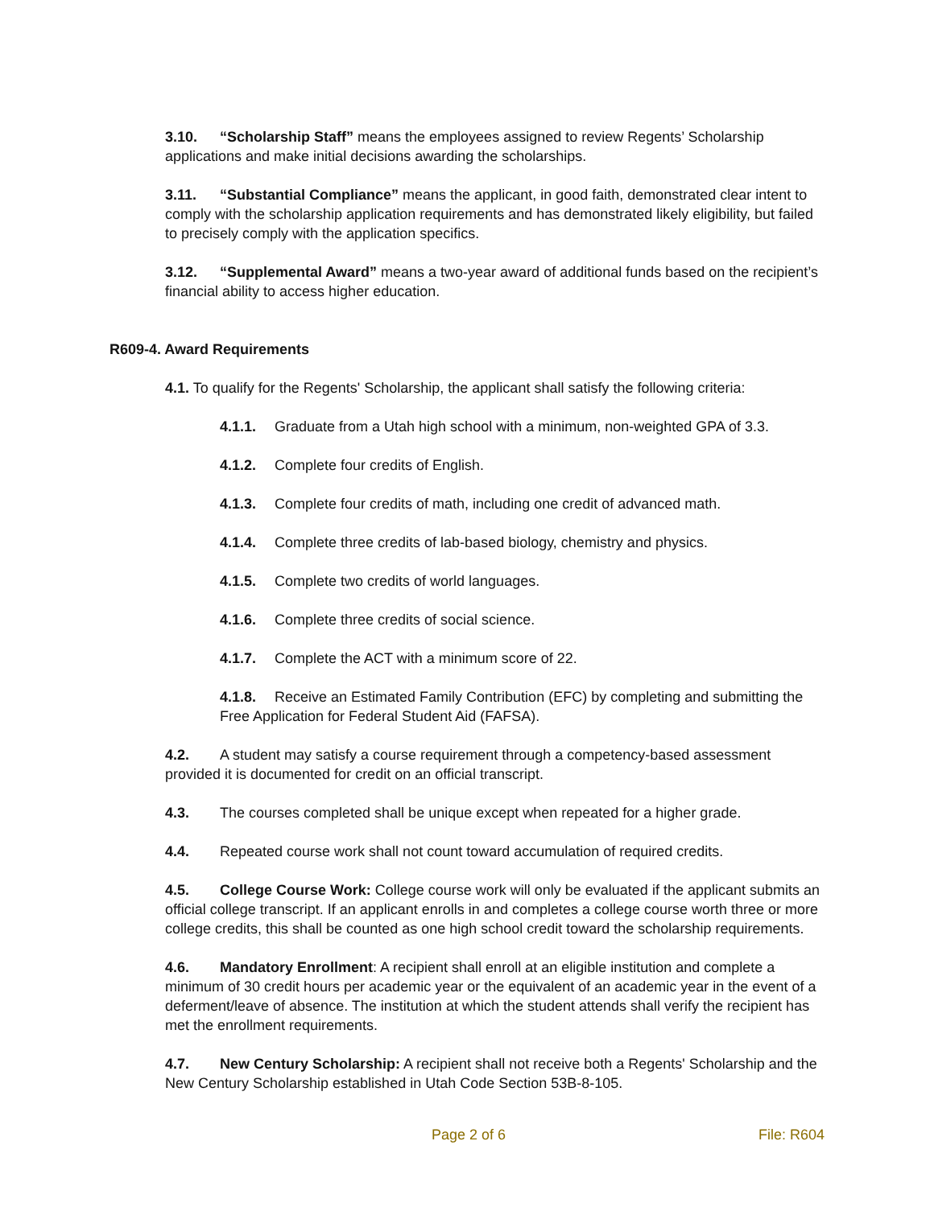3.10. “Scholarship Staff” means the employees assigned to review Regents’ Scholarship applications and make initial decisions awarding the scholarships.
3.11. “Substantial Compliance” means the applicant, in good faith, demonstrated clear intent to comply with the scholarship application requirements and has demonstrated likely eligibility, but failed to precisely comply with the application specifics.
3.12. “Supplemental Award” means a two-year award of additional funds based on the recipient’s financial ability to access higher education.
R609-4. Award Requirements
4.1. To qualify for the Regents' Scholarship, the applicant shall satisfy the following criteria:
4.1.1. Graduate from a Utah high school with a minimum, non-weighted GPA of 3.3.
4.1.2. Complete four credits of English.
4.1.3. Complete four credits of math, including one credit of advanced math.
4.1.4. Complete three credits of lab-based biology, chemistry and physics.
4.1.5. Complete two credits of world languages.
4.1.6. Complete three credits of social science.
4.1.7. Complete the ACT with a minimum score of 22.
4.1.8. Receive an Estimated Family Contribution (EFC) by completing and submitting the Free Application for Federal Student Aid (FAFSA).
4.2. A student may satisfy a course requirement through a competency-based assessment provided it is documented for credit on an official transcript.
4.3. The courses completed shall be unique except when repeated for a higher grade.
4.4. Repeated course work shall not count toward accumulation of required credits.
4.5. College Course Work: College course work will only be evaluated if the applicant submits an official college transcript. If an applicant enrolls in and completes a college course worth three or more college credits, this shall be counted as one high school credit toward the scholarship requirements.
4.6. Mandatory Enrollment: A recipient shall enroll at an eligible institution and complete a minimum of 30 credit hours per academic year or the equivalent of an academic year in the event of a deferment/leave of absence. The institution at which the student attends shall verify the recipient has met the enrollment requirements.
4.7. New Century Scholarship: A recipient shall not receive both a Regents' Scholarship and the New Century Scholarship established in Utah Code Section 53B-8-105.
Page 2 of 6 File: R604